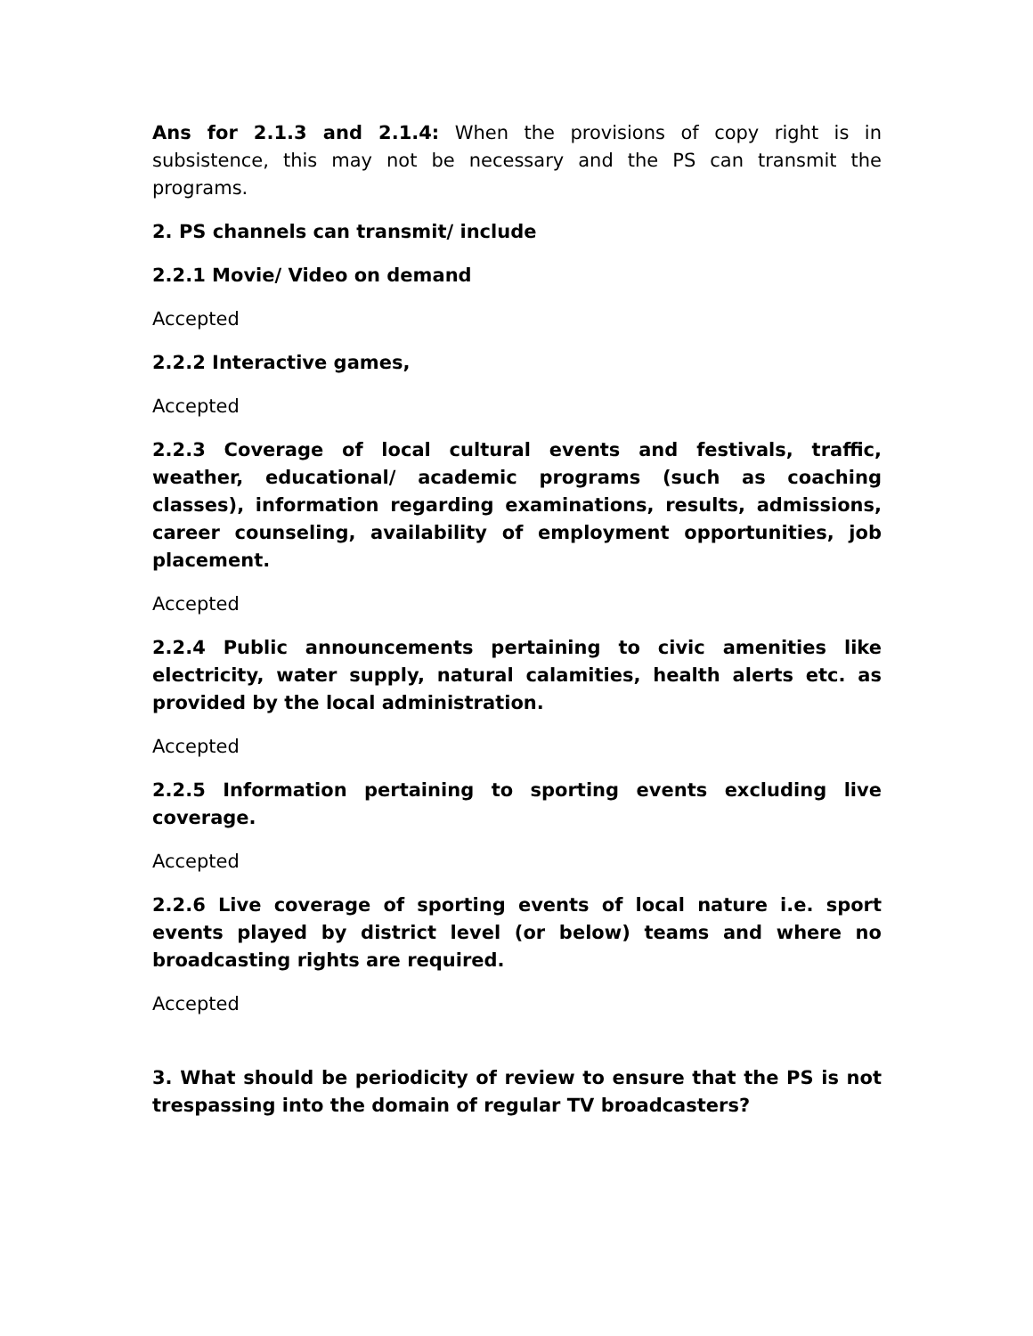Ans for 2.1.3 and 2.1.4: When the provisions of copy right is in subsistence, this may not be necessary and the PS can transmit the programs.
2. PS channels can transmit/ include
2.2.1 Movie/ Video on demand
Accepted
2.2.2 Interactive games,
Accepted
2.2.3 Coverage of local cultural events and festivals, traffic, weather, educational/ academic programs (such as coaching classes), information regarding examinations, results, admissions, career counseling, availability of employment opportunities, job placement.
Accepted
2.2.4 Public announcements pertaining to civic amenities like electricity, water supply, natural calamities, health alerts etc. as provided by the local administration.
Accepted
2.2.5 Information pertaining to sporting events excluding live coverage.
Accepted
2.2.6 Live coverage of sporting events of local nature i.e. sport events played by district level (or below) teams and where no broadcasting rights are required.
Accepted
3. What should be periodicity of review to ensure that the PS is not trespassing into the domain of regular TV broadcasters?